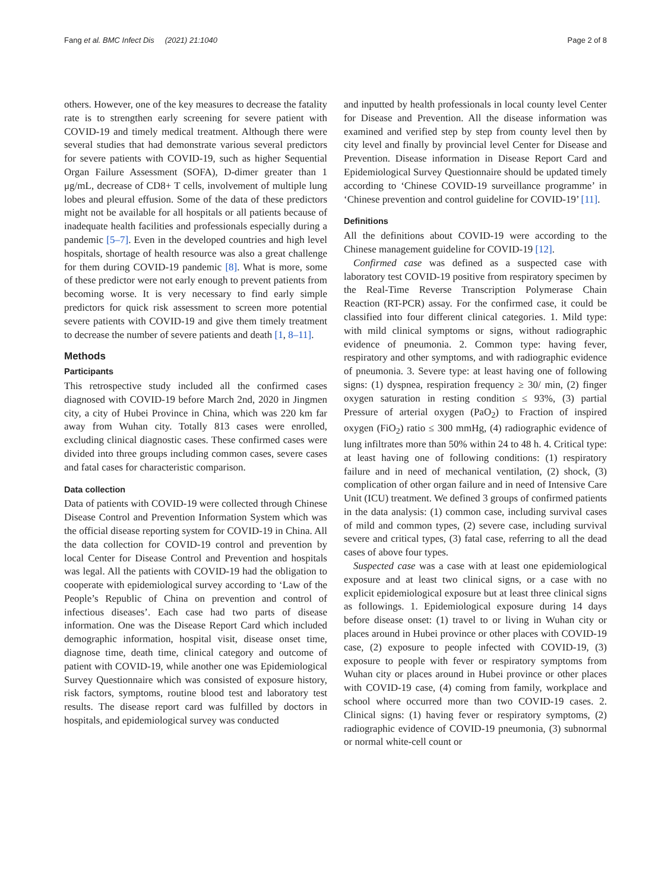Fang et al. BMC Infect Dis (2021) 21:1040 Page 2 of 8
others. However, one of the key measures to decrease the fatality rate is to strengthen early screening for severe patient with COVID-19 and timely medical treatment. Although there were several studies that had demonstrate various several predictors for severe patients with COVID-19, such as higher Sequential Organ Failure Assessment (SOFA), D-dimer greater than 1 μg/mL, decrease of CD8+ T cells, involvement of multiple lung lobes and pleural effusion. Some of the data of these predictors might not be available for all hospitals or all patients because of inadequate health facilities and professionals especially during a pandemic [5–7]. Even in the developed countries and high level hospitals, shortage of health resource was also a great challenge for them during COVID-19 pandemic [8]. What is more, some of these predictor were not early enough to prevent patients from becoming worse. It is very necessary to find early simple predictors for quick risk assessment to screen more potential severe patients with COVID-19 and give them timely treatment to decrease the number of severe patients and death [1, 8–11].
Methods
Participants
This retrospective study included all the confirmed cases diagnosed with COVID-19 before March 2nd, 2020 in Jingmen city, a city of Hubei Province in China, which was 220 km far away from Wuhan city. Totally 813 cases were enrolled, excluding clinical diagnostic cases. These confirmed cases were divided into three groups including common cases, severe cases and fatal cases for characteristic comparison.
Data collection
Data of patients with COVID-19 were collected through Chinese Disease Control and Prevention Information System which was the official disease reporting system for COVID-19 in China. All the data collection for COVID-19 control and prevention by local Center for Disease Control and Prevention and hospitals was legal. All the patients with COVID-19 had the obligation to cooperate with epidemiological survey according to ‘Law of the People’s Republic of China on prevention and control of infectious diseases’. Each case had two parts of disease information. One was the Disease Report Card which included demographic information, hospital visit, disease onset time, diagnose time, death time, clinical category and outcome of patient with COVID-19, while another one was Epidemiological Survey Questionnaire which was consisted of exposure history, risk factors, symptoms, routine blood test and laboratory test results. The disease report card was fulfilled by doctors in hospitals, and epidemiological survey was conducted
and inputted by health professionals in local county level Center for Disease and Prevention. All the disease information was examined and verified step by step from county level then by city level and finally by provincial level Center for Disease and Prevention. Disease information in Disease Report Card and Epidemiological Survey Questionnaire should be updated timely according to ‘Chinese COVID-19 surveillance programme’ in ‘Chinese prevention and control guideline for COVID-19’ [11].
Definitions
All the definitions about COVID-19 were according to the Chinese management guideline for COVID-19 [12].
Confirmed case was defined as a suspected case with laboratory test COVID-19 positive from respiratory specimen by the Real-Time Reverse Transcription Polymerase Chain Reaction (RT-PCR) assay. For the confirmed case, it could be classified into four different clinical categories. 1. Mild type: with mild clinical symptoms or signs, without radiographic evidence of pneumonia. 2. Common type: having fever, respiratory and other symptoms, and with radiographic evidence of pneumonia. 3. Severe type: at least having one of following signs: (1) dyspnea, respiration frequency ≥ 30/ min, (2) finger oxygen saturation in resting condition ≤ 93%, (3) partial Pressure of arterial oxygen (PaO<sub>2</sub>) to Fraction of inspired oxygen (FiO<sub>2</sub>) ratio ≤ 300 mmHg, (4) radiographic evidence of lung infiltrates more than 50% within 24 to 48 h. 4. Critical type: at least having one of following conditions: (1) respiratory failure and in need of mechanical ventilation, (2) shock, (3) complication of other organ failure and in need of Intensive Care Unit (ICU) treatment. We defined 3 groups of confirmed patients in the data analysis: (1) common case, including survival cases of mild and common types, (2) severe case, including survival severe and critical types, (3) fatal case, referring to all the dead cases of above four types.
Suspected case was a case with at least one epidemiological exposure and at least two clinical signs, or a case with no explicit epidemiological exposure but at least three clinical signs as followings. 1. Epidemiological exposure during 14 days before disease onset: (1) travel to or living in Wuhan city or places around in Hubei province or other places with COVID-19 case, (2) exposure to people infected with COVID-19, (3) exposure to people with fever or respiratory symptoms from Wuhan city or places around in Hubei province or other places with COVID-19 case, (4) coming from family, workplace and school where occurred more than two COVID-19 cases. 2. Clinical signs: (1) having fever or respiratory symptoms, (2) radiographic evidence of COVID-19 pneumonia, (3) subnormal or normal white-cell count or